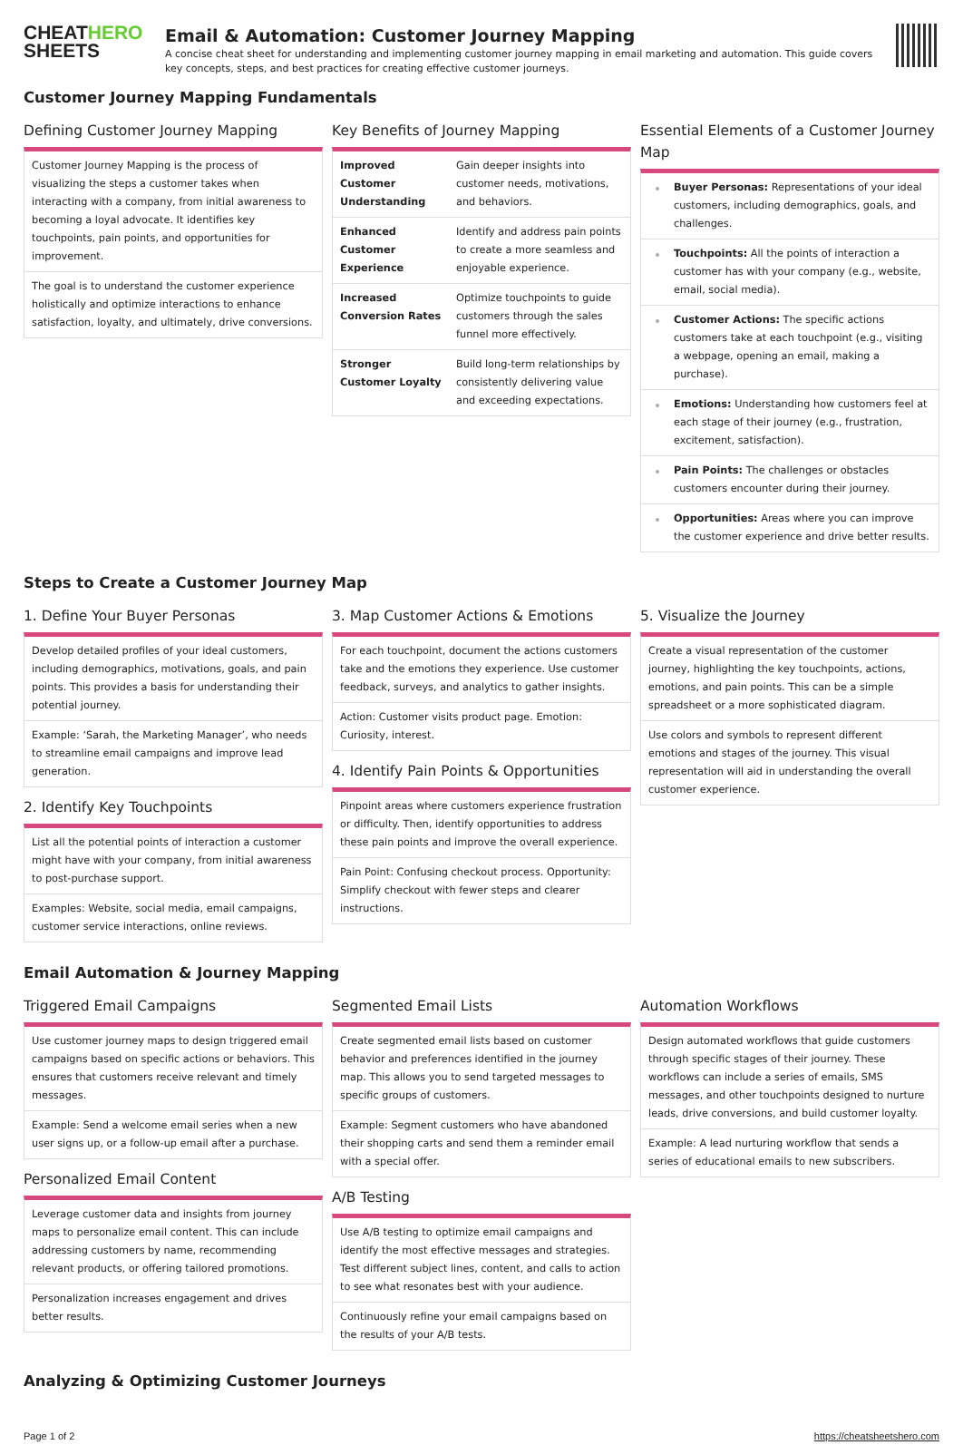CHEATHERO
SHEETS
Email & Automation: Customer Journey Mapping
A concise cheat sheet for understanding and implementing customer journey mapping in email marketing and automation. This guide covers key concepts, steps, and best practices for creating effective customer journeys.
Customer Journey Mapping Fundamentals
Defining Customer Journey Mapping
Customer Journey Mapping is the process of visualizing the steps a customer takes when interacting with a company, from initial awareness to becoming a loyal advocate. It identifies key touchpoints, pain points, and opportunities for improvement.
The goal is to understand the customer experience holistically and optimize interactions to enhance satisfaction, loyalty, and ultimately, drive conversions.
Key Benefits of Journey Mapping
| Improved Customer Understanding | Gain deeper insights into customer needs, motivations, and behaviors. |
| Enhanced Customer Experience | Identify and address pain points to create a more seamless and enjoyable experience. |
| Increased Conversion Rates | Optimize touchpoints to guide customers through the sales funnel more effectively. |
| Stronger Customer Loyalty | Build long-term relationships by consistently delivering value and exceeding expectations. |
Essential Elements of a Customer Journey Map
Buyer Personas: Representations of your ideal customers, including demographics, goals, and challenges.
Touchpoints: All the points of interaction a customer has with your company (e.g., website, email, social media).
Customer Actions: The specific actions customers take at each touchpoint (e.g., visiting a webpage, opening an email, making a purchase).
Emotions: Understanding how customers feel at each stage of their journey (e.g., frustration, excitement, satisfaction).
Pain Points: The challenges or obstacles customers encounter during their journey.
Opportunities: Areas where you can improve the customer experience and drive better results.
Steps to Create a Customer Journey Map
1. Define Your Buyer Personas
Develop detailed profiles of your ideal customers, including demographics, motivations, goals, and pain points. This provides a basis for understanding their potential journey.
Example: ‘Sarah, the Marketing Manager’, who needs to streamline email campaigns and improve lead generation.
2. Identify Key Touchpoints
List all the potential points of interaction a customer might have with your company, from initial awareness to post-purchase support.
Examples: Website, social media, email campaigns, customer service interactions, online reviews.
3. Map Customer Actions & Emotions
For each touchpoint, document the actions customers take and the emotions they experience. Use customer feedback, surveys, and analytics to gather insights.
Action: Customer visits product page. Emotion: Curiosity, interest.
4. Identify Pain Points & Opportunities
Pinpoint areas where customers experience frustration or difficulty. Then, identify opportunities to address these pain points and improve the overall experience.
Pain Point: Confusing checkout process. Opportunity: Simplify checkout with fewer steps and clearer instructions.
5. Visualize the Journey
Create a visual representation of the customer journey, highlighting the key touchpoints, actions, emotions, and pain points. This can be a simple spreadsheet or a more sophisticated diagram.
Use colors and symbols to represent different emotions and stages of the journey. This visual representation will aid in understanding the overall customer experience.
Email Automation & Journey Mapping
Triggered Email Campaigns
Use customer journey maps to design triggered email campaigns based on specific actions or behaviors. This ensures that customers receive relevant and timely messages.
Example: Send a welcome email series when a new user signs up, or a follow-up email after a purchase.
Personalized Email Content
Leverage customer data and insights from journey maps to personalize email content. This can include addressing customers by name, recommending relevant products, or offering tailored promotions.
Personalization increases engagement and drives better results.
Segmented Email Lists
Create segmented email lists based on customer behavior and preferences identified in the journey map. This allows you to send targeted messages to specific groups of customers.
Example: Segment customers who have abandoned their shopping carts and send them a reminder email with a special offer.
A/B Testing
Use A/B testing to optimize email campaigns and identify the most effective messages and strategies. Test different subject lines, content, and calls to action to see what resonates best with your audience.
Continuously refine your email campaigns based on the results of your A/B tests.
Automation Workflows
Design automated workflows that guide customers through specific stages of their journey. These workflows can include a series of emails, SMS messages, and other touchpoints designed to nurture leads, drive conversions, and build customer loyalty.
Example: A lead nurturing workflow that sends a series of educational emails to new subscribers.
Analyzing & Optimizing Customer Journeys
Page 1 of 2 https://cheatsheetshero.com